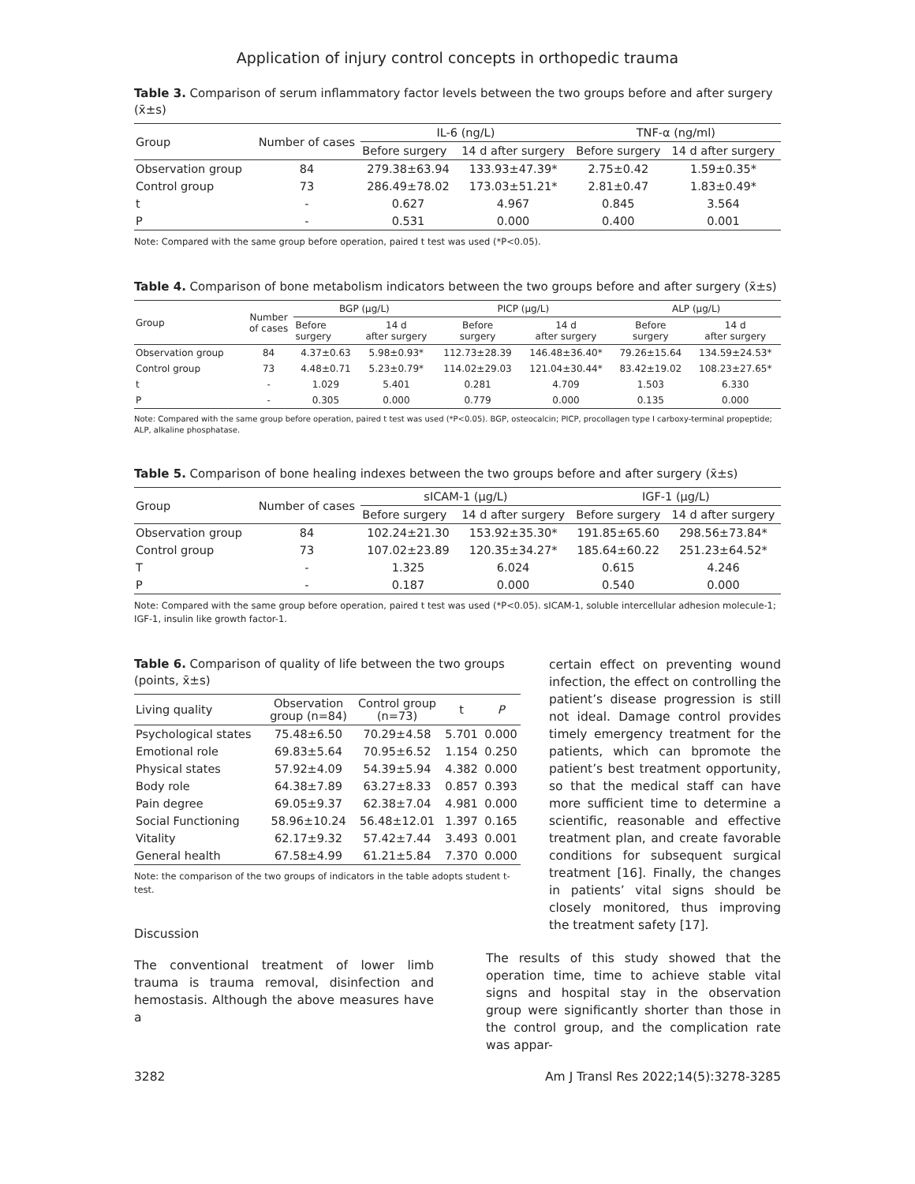Application of injury control concepts in orthopedic trauma
Table 3. Comparison of serum inflammatory factor levels between the two groups before and after surgery (x̄±s)
| Group | Number of cases | IL-6 (ng/L) | | TNF-α (ng/ml) | |
| --- | --- | --- | --- | --- | --- |
| | | Before surgery | 14 d after surgery | Before surgery | 14 d after surgery |
| Observation group | 84 | 279.38±63.94 | 133.93±47.39* | 2.75±0.42 | 1.59±0.35* |
| Control group | 73 | 286.49±78.02 | 173.03±51.21* | 2.81±0.47 | 1.83±0.49* |
| t | - | 0.627 | 4.967 | 0.845 | 3.564 |
| P | - | 0.531 | 0.000 | 0.400 | 0.001 |
Note: Compared with the same group before operation, paired t test was used (*P<0.05).
Table 4. Comparison of bone metabolism indicators between the two groups before and after surgery (x̄±s)
| Group | Number of cases | BGP (μg/L) | | PICP (μg/L) | | ALP (μg/L) | |
| --- | --- | --- | --- | --- | --- | --- | --- |
| | | Before surgery | 14 d after surgery | Before surgery | 14 d after surgery | Before surgery | 14 d after surgery |
| Observation group | 84 | 4.37±0.63 | 5.98±0.93* | 112.73±28.39 | 146.48±36.40* | 79.26±15.64 | 134.59±24.53* |
| Control group | 73 | 4.48±0.71 | 5.23±0.79* | 114.02±29.03 | 121.04±30.44* | 83.42±19.02 | 108.23±27.65* |
| t | - | 1.029 | 5.401 | 0.281 | 4.709 | 1.503 | 6.330 |
| P | - | 0.305 | 0.000 | 0.779 | 0.000 | 0.135 | 0.000 |
Note: Compared with the same group before operation, paired t test was used (*P<0.05). BGP, osteocalcin; PICP, procollagen type I carboxy-terminal propeptide; ALP, alkaline phosphatase.
Table 5. Comparison of bone healing indexes between the two groups before and after surgery (x̄±s)
| Group | Number of cases | sICAM-1 (μg/L) | | IGF-1 (μg/L) | |
| --- | --- | --- | --- | --- | --- |
| | | Before surgery | 14 d after surgery | Before surgery | 14 d after surgery |
| Observation group | 84 | 102.24±21.30 | 153.92±35.30* | 191.85±65.60 | 298.56±73.84* |
| Control group | 73 | 107.02±23.89 | 120.35±34.27* | 185.64±60.22 | 251.23±64.52* |
| T | - | 1.325 | 6.024 | 0.615 | 4.246 |
| P | - | 0.187 | 0.000 | 0.540 | 0.000 |
Note: Compared with the same group before operation, paired t test was used (*P<0.05). sICAM-1, soluble intercellular adhesion molecule-1; IGF-1, insulin like growth factor-1.
Table 6. Comparison of quality of life between the two groups (points, x̄±s)
| Living quality | Observation group (n=84) | Control group (n=73) | t | P |
| --- | --- | --- | --- | --- |
| Psychological states | 75.48±6.50 | 70.29±4.58 | 5.701 | 0.000 |
| Emotional role | 69.83±5.64 | 70.95±6.52 | 1.154 | 0.250 |
| Physical states | 57.92±4.09 | 54.39±5.94 | 4.382 | 0.000 |
| Body role | 64.38±7.89 | 63.27±8.33 | 0.857 | 0.393 |
| Pain degree | 69.05±9.37 | 62.38±7.04 | 4.981 | 0.000 |
| Social Functioning | 58.96±10.24 | 56.48±12.01 | 1.397 | 0.165 |
| Vitality | 62.17±9.32 | 57.42±7.44 | 3.493 | 0.001 |
| General health | 67.58±4.99 | 61.21±5.84 | 7.370 | 0.000 |
Note: the comparison of the two groups of indicators in the table adopts student t-test.
Discussion
The conventional treatment of lower limb trauma is trauma removal, disinfection and hemostasis. Although the above measures have a
certain effect on preventing wound infection, the effect on controlling the patient’s disease progression is still not ideal. Damage control provides timely emergency treatment for the patients, which can bpromote the patient’s best treatment opportunity, so that the medical staff can have more sufficient time to determine a scientific, reasonable and effective treatment plan, and create favorable conditions for subsequent surgical treatment [16]. Finally, the changes in patients’ vital signs should be closely monitored, thus improving the treatment safety [17].
The results of this study showed that the operation time, time to achieve stable vital signs and hospital stay in the observation group were significantly shorter than those in the control group, and the complication rate was appar-
3282 Am J Transl Res 2022;14(5):3278-3285